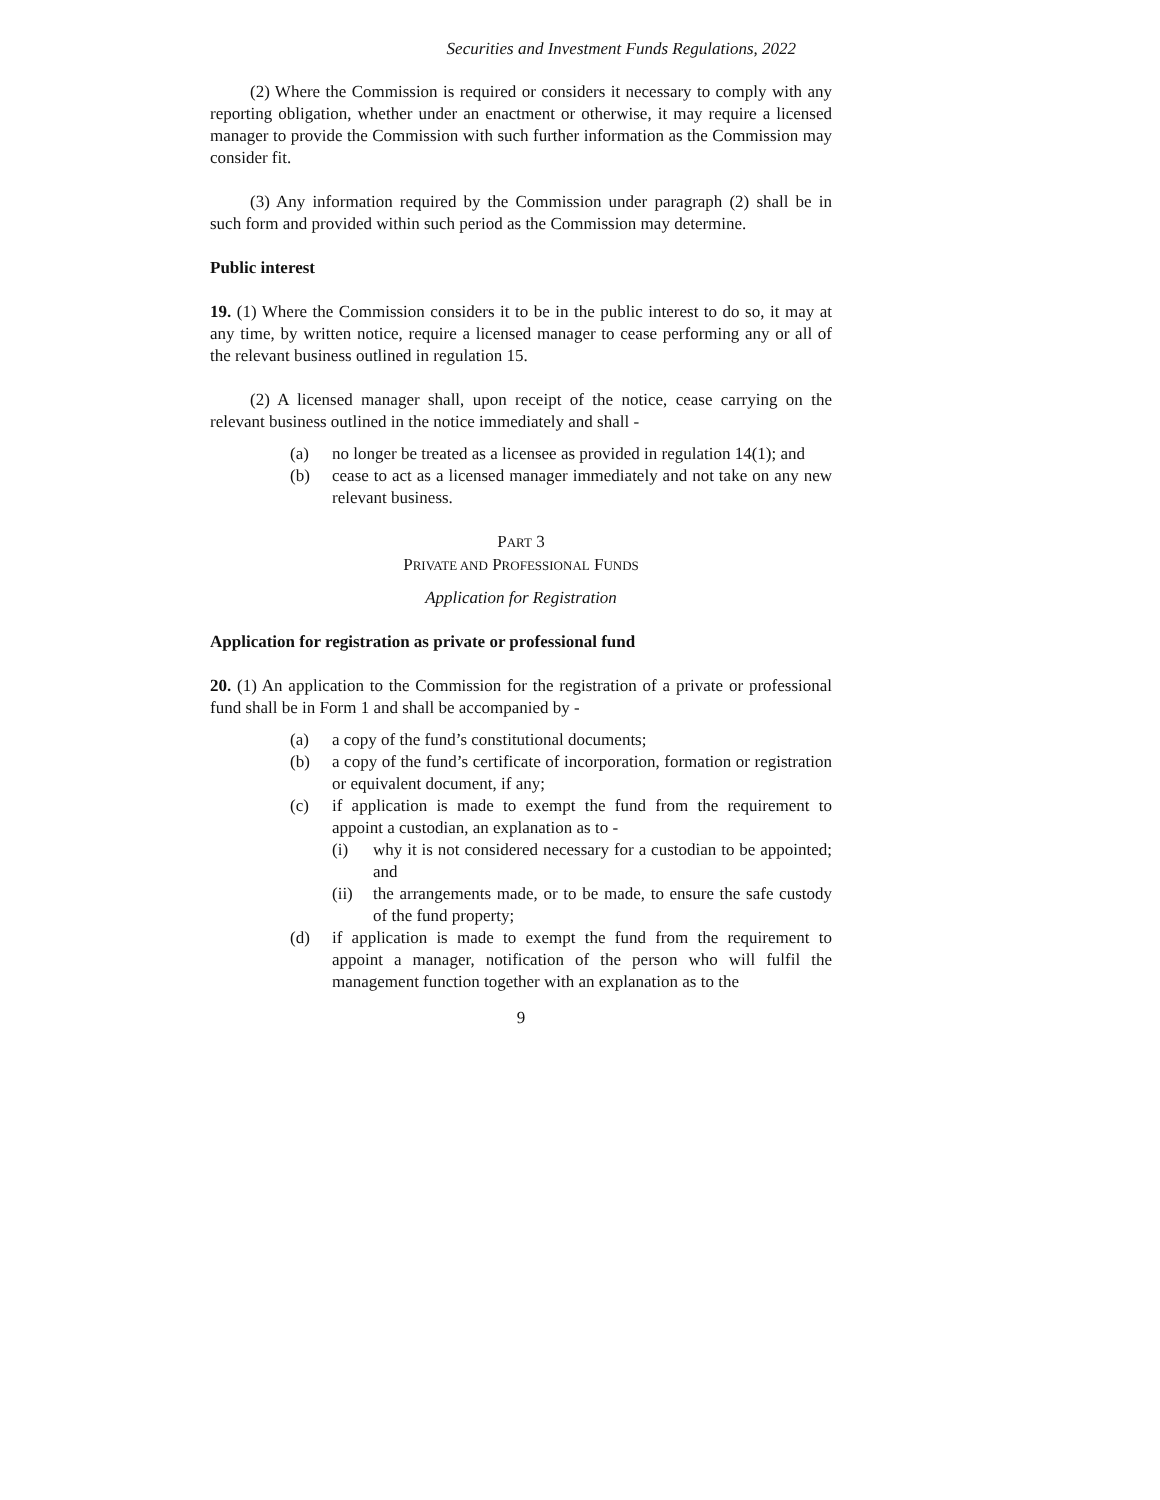Securities and Investment Funds Regulations, 2022
(2) Where the Commission is required or considers it necessary to comply with any reporting obligation, whether under an enactment or otherwise, it may require a licensed manager to provide the Commission with such further information as the Commission may consider fit.
(3) Any information required by the Commission under paragraph (2) shall be in such form and provided within such period as the Commission may determine.
Public interest
19. (1) Where the Commission considers it to be in the public interest to do so, it may at any time, by written notice, require a licensed manager to cease performing any or all of the relevant business outlined in regulation 15.
(2) A licensed manager shall, upon receipt of the notice, cease carrying on the relevant business outlined in the notice immediately and shall -
(a) no longer be treated as a licensee as provided in regulation 14(1); and
(b) cease to act as a licensed manager immediately and not take on any new relevant business.
PART 3
PRIVATE AND PROFESSIONAL FUNDS
Application for Registration
Application for registration as private or professional fund
20. (1) An application to the Commission for the registration of a private or professional fund shall be in Form 1 and shall be accompanied by -
(a) a copy of the fund’s constitutional documents;
(b) a copy of the fund’s certificate of incorporation, formation or registration or equivalent document, if any;
(c) if application is made to exempt the fund from the requirement to appoint a custodian, an explanation as to -
(i) why it is not considered necessary for a custodian to be appointed; and
(ii) the arrangements made, or to be made, to ensure the safe custody of the fund property;
(d) if application is made to exempt the fund from the requirement to appoint a manager, notification of the person who will fulfil the management function together with an explanation as to the
9